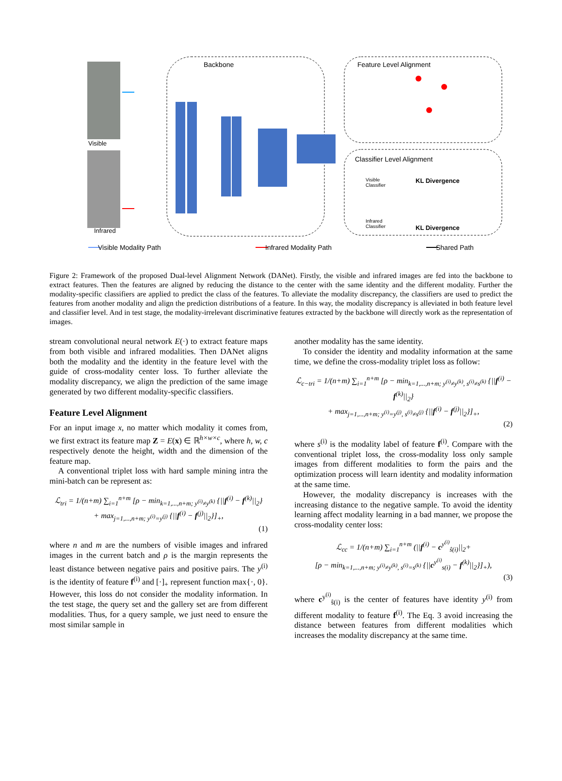Visible
Infrared
Backbone Feature Level Alignment
Classifier Level Alignment
Visible
Classifier
KL Divergence
Infrared
Classifier
KL Divergence
Visible Modality Path Infrared Modality Path Shared Path
Figure 2: Framework of the proposed Dual-level Alignment Network (DANet). Firstly, the visible and infrared images are fed into the backbone to extract features. Then the features are aligned by reducing the distance to the center with the same identity and the different modality. Further the modality-specific classifiers are applied to predict the class of the features. To alleviate the modality discrepancy, the classifiers are used to predict the features from another modality and align the prediction distributions of a feature. In this way, the modality discrepancy is alleviated in both feature level and classifier level. And in test stage, the modality-irrelevant discriminative features extracted by the backbone will directly work as the representation of images.
stream convolutional neural network E(·) to extract feature maps from both visible and infrared modalities. Then DANet aligns both the modality and the identity in the feature level with the guide of cross-modality center loss. To further alleviate the modality discrepancy, we align the prediction of the same image generated by two different modality-specific classifiers.
Feature Level Alignment
For an input image x, no matter which modality it comes from, we first extract its feature map Z = E(x) ∈ ℝ<sup>h×w×c</sup>, where h, w, c respectively denote the height, width and the dimension of the feature map.
A conventional triplet loss with hard sample mining intra the mini-batch can be represent as:
ℒ<sub>tri</sub> = 1/(n+m) ∑<sub>i=1</sub><sup>n+m</sup> [ρ − min<sub>k=1,...,n+m; y<sup>(i)</sup>≠y<sup>(k)</sup></sub> {||f<sup>(i)</sup> − f<sup>(k)</sup>||<sub>2</sub>}
+ max<sub>j=1,...,n+m; y<sup>(i)</sup>=y<sup>(j)</sup></sub> {||f<sup>(i)</sup> − f<sup>(j)</sup>||<sub>2</sub>}]<sub>+</sub>,
(1)
where n and m are the numbers of visible images and infrared images in the current batch and ρ is the margin represents the least distance between negative pairs and positive pairs. The y<sup>(i)</sup> is the identity of feature f<sup>(i)</sup> and [·]<sub>+</sub> represent function max{·, 0}. However, this loss do not consider the modality information. In the test stage, the query set and the gallery set are from different modalities. Thus, for a query sample, we just need to ensure the most similar sample in
another modality has the same identity.
To consider the identity and modality information at the same time, we define the cross-modality triplet loss as follow:
ℒ<sub>c−tri</sub> = 1/(n+m) ∑<sub>i=1</sub><sup>n+m</sup> [ρ − min<sub>k=1,...,n+m; y<sup>(i)</sup>≠y<sup>(k)</sup>, s<sup>(i)</sup>≠s<sup>(k)</sup></sub> {||f<sup>(i)</sup> − f<sup>(k)</sup>||<sub>2</sub>}
+ max<sub>j=1,...,n+m; y<sup>(i)</sup>=y<sup>(j)</sup>, s<sup>(i)</sup>≠s<sup>(j)</sup></sub> {||f<sup>(i)</sup> − f<sup>(j)</sup>||<sub>2</sub>}]<sub>+</sub>,
(2)
where s<sup>(i)</sup> is the modality label of feature f<sup>(i)</sup>. Compare with the conventional triplet loss, the cross-modality loss only sample images from different modalities to form the pairs and the optimization process will learn identity and modality information at the same time.
However, the modality discrepancy is increases with the increasing distance to the negative sample. To avoid the identity learning affect modality learning in a bad manner, we propose the cross-modality center loss:
ℒ<sub>cc</sub> = 1/(n+m) ∑<sub>i=1</sub><sup>n+m</sup> (||f<sup>(i)</sup> − c<sup>y<sup>(i)</sup></sup><sub>ŝ(i)</sub>||<sub>2</sub>+
[ρ − min<sub>k=1,...,n+m; y<sup>(i)</sup>≠y<sup>(k)</sup>, s<sup>(i)</sup>=s<sup>(k)</sup></sub> {||c<sup>y<sup>(i)</sup></sup><sub>s(i)</sub> − f<sup>(k)</sup>||<sub>2</sub>}]<sub>+</sub>),
(3)
where c<sup>y<sup>(i)</sup></sup><sub>ŝ(i)</sub> is the center of features have identity y<sup>(i)</sup> from different modality to feature f<sup>(i)</sup>. The Eq. 3 avoid increasing the distance between features from different modalities which increases the modality discrepancy at the same time.